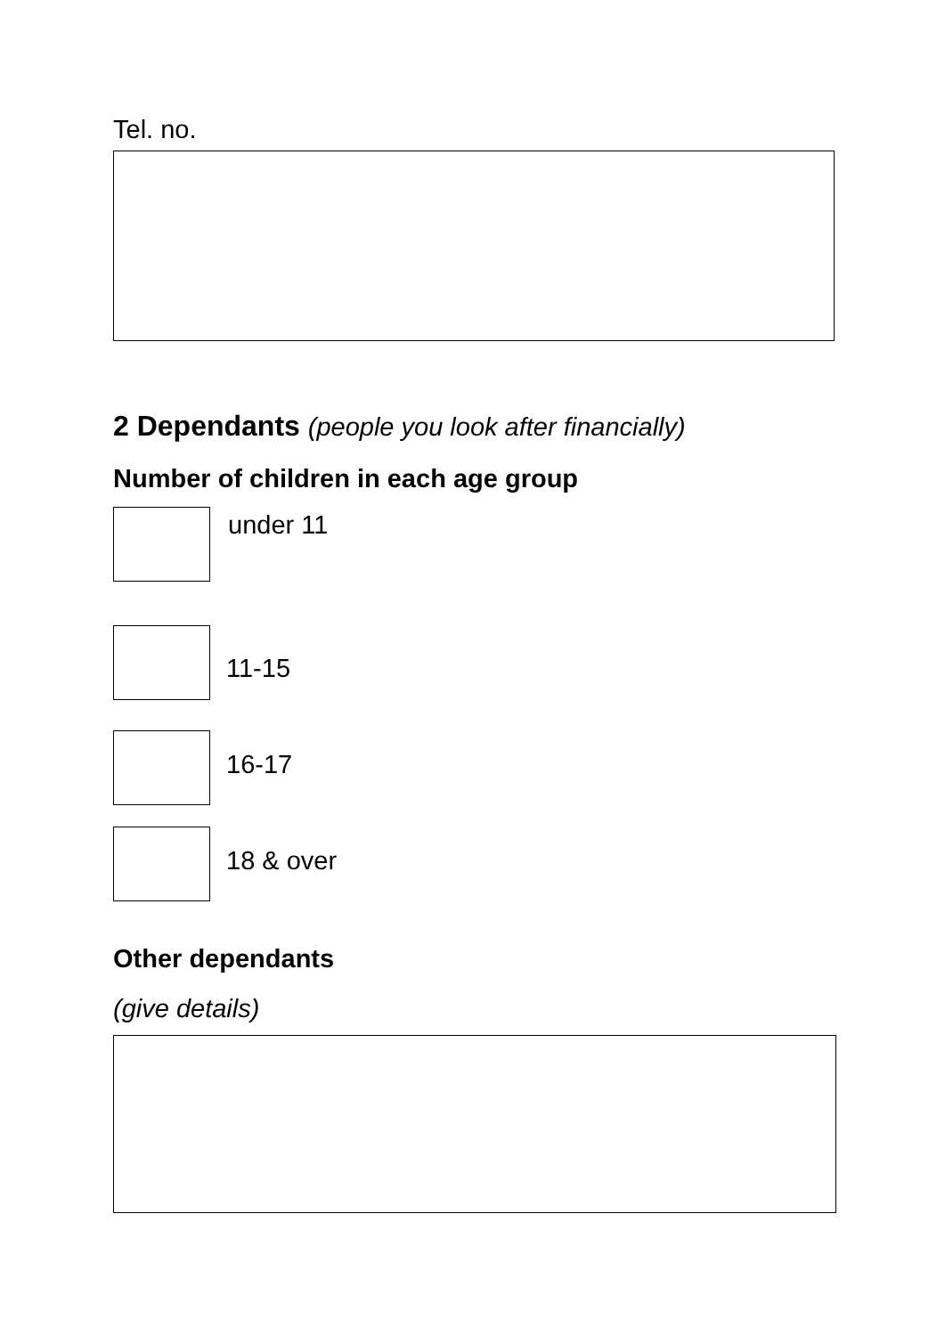Tel. no.
2 Dependants (people you look after financially)
Number of children in each age group
under 11
11-15
16-17
18 & over
Other dependants
(give details)